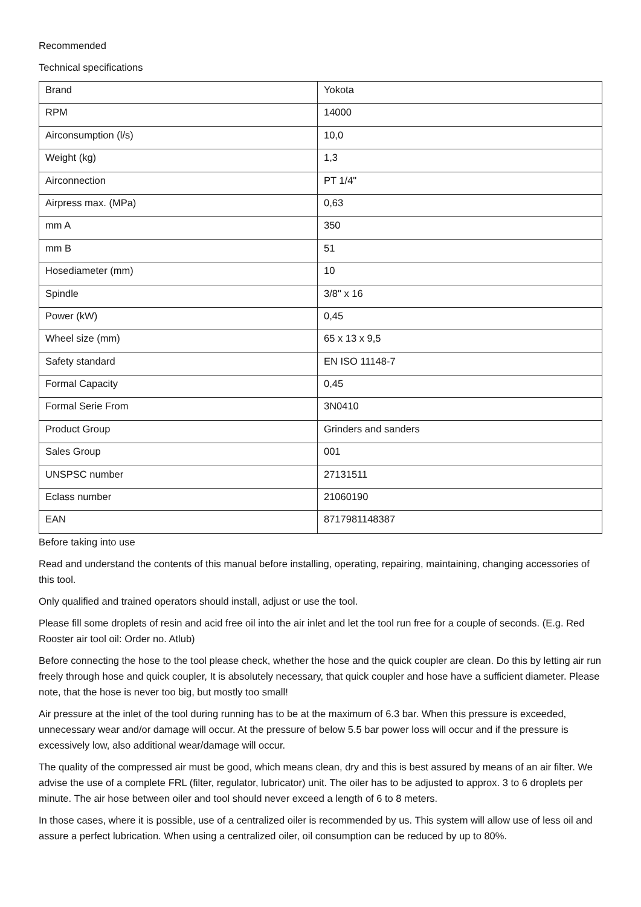Recommended
Technical specifications
| Brand | Yokota |
| RPM | 14000 |
| Airconsumption (l/s) | 10,0 |
| Weight (kg) | 1,3 |
| Airconnection | PT 1/4" |
| Airpress max. (MPa) | 0,63 |
| mm A | 350 |
| mm B | 51 |
| Hosediameter (mm) | 10 |
| Spindle | 3/8" x 16 |
| Power (kW) | 0,45 |
| Wheel size (mm) | 65 x 13 x 9,5 |
| Safety standard | EN ISO 11148-7 |
| Formal Capacity | 0,45 |
| Formal Serie From | 3N0410 |
| Product Group | Grinders and sanders |
| Sales Group | 001 |
| UNSPSC number | 27131511 |
| Eclass number | 21060190 |
| EAN | 8717981148387 |
Before taking into use
Read and understand the contents of this manual before installing, operating, repairing, maintaining, changing accessories of this tool.
Only qualified and trained operators should install, adjust or use the tool.
Please fill some droplets of resin and acid free oil into the air inlet and let the tool run free for a couple of seconds. (E.g. Red Rooster air tool oil: Order no. Atlub)
Before connecting the hose to the tool please check, whether the hose and the quick coupler are clean. Do this by letting air run freely through hose and quick coupler, It is absolutely necessary, that quick coupler and hose have a sufficient diameter. Please note, that the hose is never too big, but mostly too small!
Air pressure at the inlet of the tool during running has to be at the maximum of 6.3 bar. When this pressure is exceeded, unnecessary wear and/or damage will occur. At the pressure of below 5.5 bar power loss will occur and if the pressure is excessively low, also additional wear/damage will occur.
The quality of the compressed air must be good, which means clean, dry and this is best assured by means of an air filter. We advise the use of a complete FRL (filter, regulator, lubricator) unit. The oiler has to be adjusted to approx. 3 to 6 droplets per minute. The air hose between oiler and tool should never exceed a length of 6 to 8 meters.
In those cases, where it is possible, use of a centralized oiler is recommended by us. This system will allow use of less oil and assure a perfect lubrication. When using a centralized oiler, oil consumption can be reduced by up to 80%.